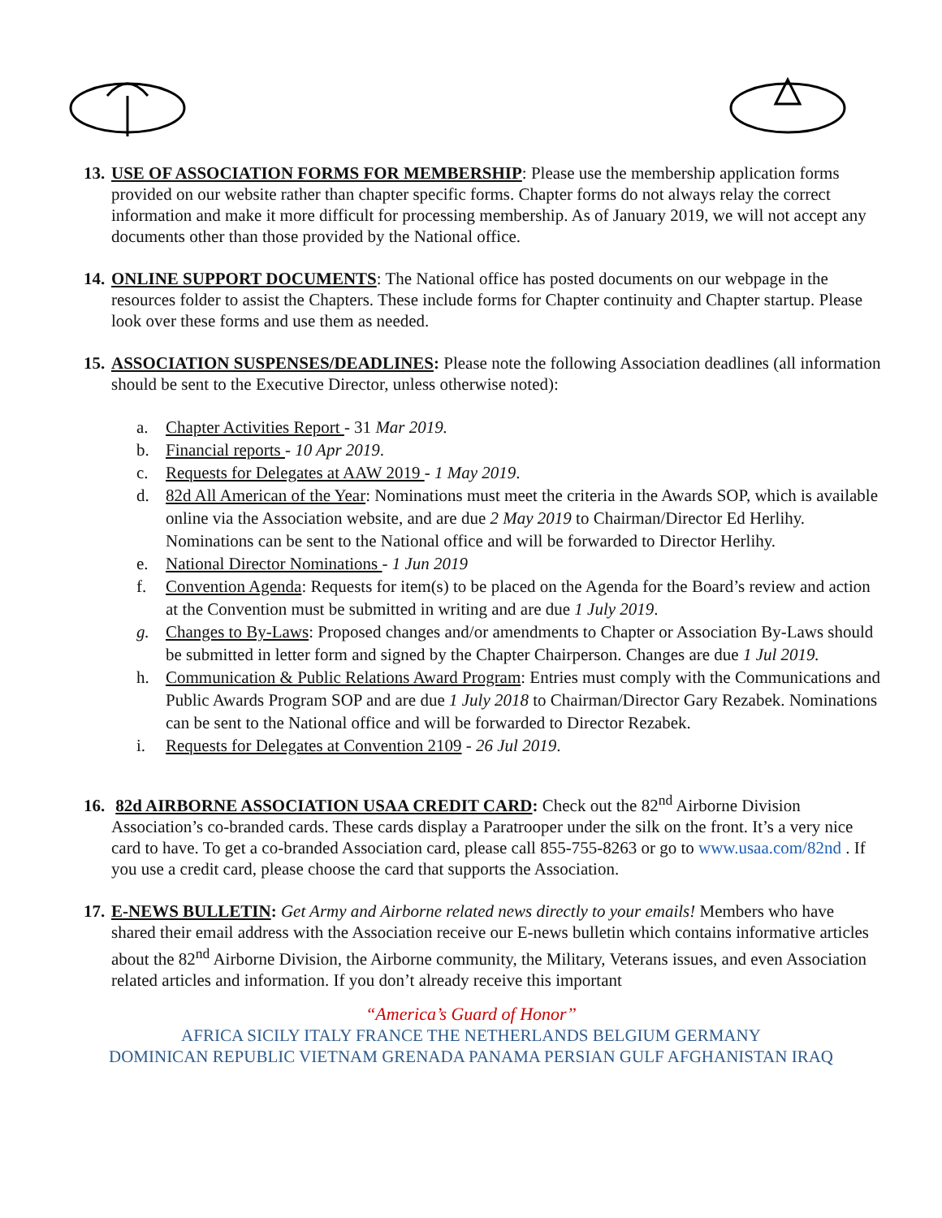13. USE OF ASSOCIATION FORMS FOR MEMBERSHIP: Please use the membership application forms provided on our website rather than chapter specific forms. Chapter forms do not always relay the correct information and make it more difficult for processing membership. As of January 2019, we will not accept any documents other than those provided by the National office.
14. ONLINE SUPPORT DOCUMENTS: The National office has posted documents on our webpage in the resources folder to assist the Chapters. These include forms for Chapter continuity and Chapter startup. Please look over these forms and use them as needed.
15. ASSOCIATION SUSPENSES/DEADLINES: Please note the following Association deadlines (all information should be sent to the Executive Director, unless otherwise noted):
a. Chapter Activities Report - 31 Mar 2019.
b. Financial reports - 10 Apr 2019.
c. Requests for Delegates at AAW 2019 - 1 May 2019.
d. 82d All American of the Year: Nominations must meet the criteria in the Awards SOP, which is available online via the Association website, and are due 2 May 2019 to Chairman/Director Ed Herlihy. Nominations can be sent to the National office and will be forwarded to Director Herlihy.
e. National Director Nominations - 1 Jun 2019
f. Convention Agenda: Requests for item(s) to be placed on the Agenda for the Board’s review and action at the Convention must be submitted in writing and are due 1 July 2019.
g. Changes to By-Laws: Proposed changes and/or amendments to Chapter or Association By-Laws should be submitted in letter form and signed by the Chapter Chairperson. Changes are due 1 Jul 2019.
h. Communication & Public Relations Award Program: Entries must comply with the Communications and Public Awards Program SOP and are due 1 July 2018 to Chairman/Director Gary Rezabek. Nominations can be sent to the National office and will be forwarded to Director Rezabek.
i. Requests for Delegates at Convention 2109 - 26 Jul 2019.
16. 82d AIRBORNE ASSOCIATION USAA CREDIT CARD: Check out the 82<sup>nd</sup> Airborne Division Association’s co-branded cards. These cards display a Paratrooper under the silk on the front. It’s a very nice card to have. To get a co-branded Association card, please call 855-755-8263 or go to www.usaa.com/82nd . If you use a credit card, please choose the card that supports the Association.
17. E-NEWS BULLETIN: Get Army and Airborne related news directly to your emails! Members who have shared their email address with the Association receive our E-news bulletin which contains informative articles about the 82<sup>nd</sup> Airborne Division, the Airborne community, the Military, Veterans issues, and even Association related articles and information. If you don’t already receive this important
“America’s Guard of Honor”
AFRICA SICILY ITALY FRANCE THE NETHERLANDS BELGIUM GERMANY
DOMINICAN REPUBLIC VIETNAM GRENADA PANAMA PERSIAN GULF AFGHANISTAN IRAQ